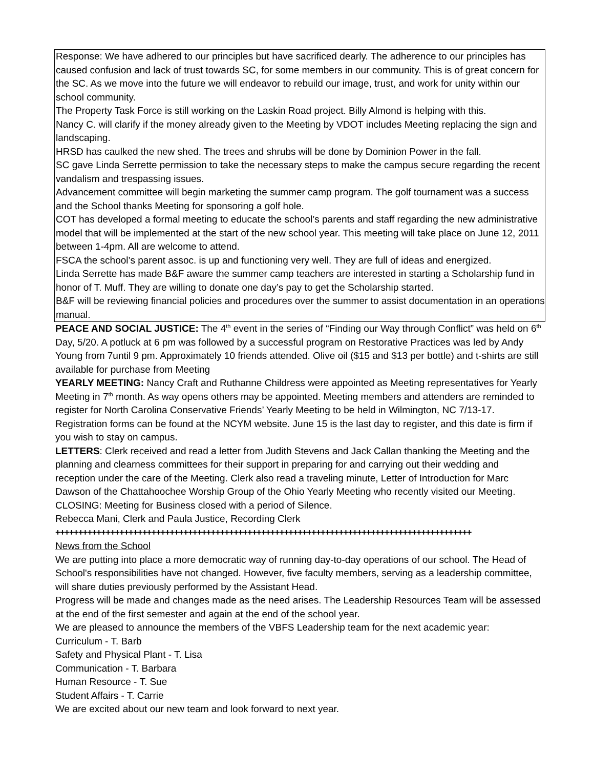Response: We have adhered to our principles but have sacrificed dearly. The adherence to our principles has caused confusion and lack of trust towards SC, for some members in our community. This is of great concern for the SC. As we move into the future we will endeavor to rebuild our image, trust, and work for unity within our school community.
The Property Task Force is still working on the Laskin Road project. Billy Almond is helping with this.
Nancy C. will clarify if the money already given to the Meeting by VDOT includes Meeting replacing the sign and landscaping.
HRSD has caulked the new shed. The trees and shrubs will be done by Dominion Power in the fall.
SC gave Linda Serrette permission to take the necessary steps to make the campus secure regarding the recent vandalism and trespassing issues.
Advancement committee will begin marketing the summer camp program. The golf tournament was a success and the School thanks Meeting for sponsoring a golf hole.
COT has developed a formal meeting to educate the school’s parents and staff regarding the new administrative model that will be implemented at the start of the new school year. This meeting will take place on June 12, 2011 between 1-4pm. All are welcome to attend.
FSCA the school’s parent assoc. is up and functioning very well. They are full of ideas and energized.
Linda Serrette has made B&F aware the summer camp teachers are interested in starting a Scholarship fund in honor of T. Muff. They are willing to donate one day’s pay to get the Scholarship started.
B&F will be reviewing financial policies and procedures over the summer to assist documentation in an operations manual.
PEACE AND SOCIAL JUSTICE: The 4<sup>th</sup> event in the series of “Finding our Way through Conflict” was held on 6<sup>th</sup> Day, 5/20. A potluck at 6 pm was followed by a successful program on Restorative Practices was led by Andy Young from 7until 9 pm. Approximately 10 friends attended. Olive oil ($15 and $13 per bottle) and t-shirts are still available for purchase from Meeting
YEARLY MEETING: Nancy Craft and Ruthanne Childress were appointed as Meeting representatives for Yearly Meeting in 7<sup>th</sup> month. As way opens others may be appointed. Meeting members and attenders are reminded to register for North Carolina Conservative Friends’ Yearly Meeting to be held in Wilmington, NC 7/13-17. Registration forms can be found at the NCYM website. June 15 is the last day to register, and this date is firm if you wish to stay on campus.
LETTERS: Clerk received and read a letter from Judith Stevens and Jack Callan thanking the Meeting and the planning and clearness committees for their support in preparing for and carrying out their wedding and reception under the care of the Meeting. Clerk also read a traveling minute, Letter of Introduction for Marc Dawson of the Chattahoochee Worship Group of the Ohio Yearly Meeting who recently visited our Meeting.
CLOSING: Meeting for Business closed with a period of Silence.
Rebecca Mani, Clerk and Paula Justice, Recording Clerk
+++++++++++++++++++++++++++++++++++++++++++++++++++++++++++++++++++++++++++++++++++++++++++
News from the School
We are putting into place a more democratic way of running day-to-day operations of our school. The Head of School's responsibilities have not changed. However, five faculty members, serving as a leadership committee, will share duties previously performed by the Assistant Head.
Progress will be made and changes made as the need arises. The Leadership Resources Team will be assessed at the end of the first semester and again at the end of the school year.
We are pleased to announce the members of the VBFS Leadership team for the next academic year:
Curriculum - T. Barb
Safety and Physical Plant - T. Lisa
Communication - T. Barbara
Human Resource - T. Sue
Student Affairs - T. Carrie
We are excited about our new team and look forward to next year.